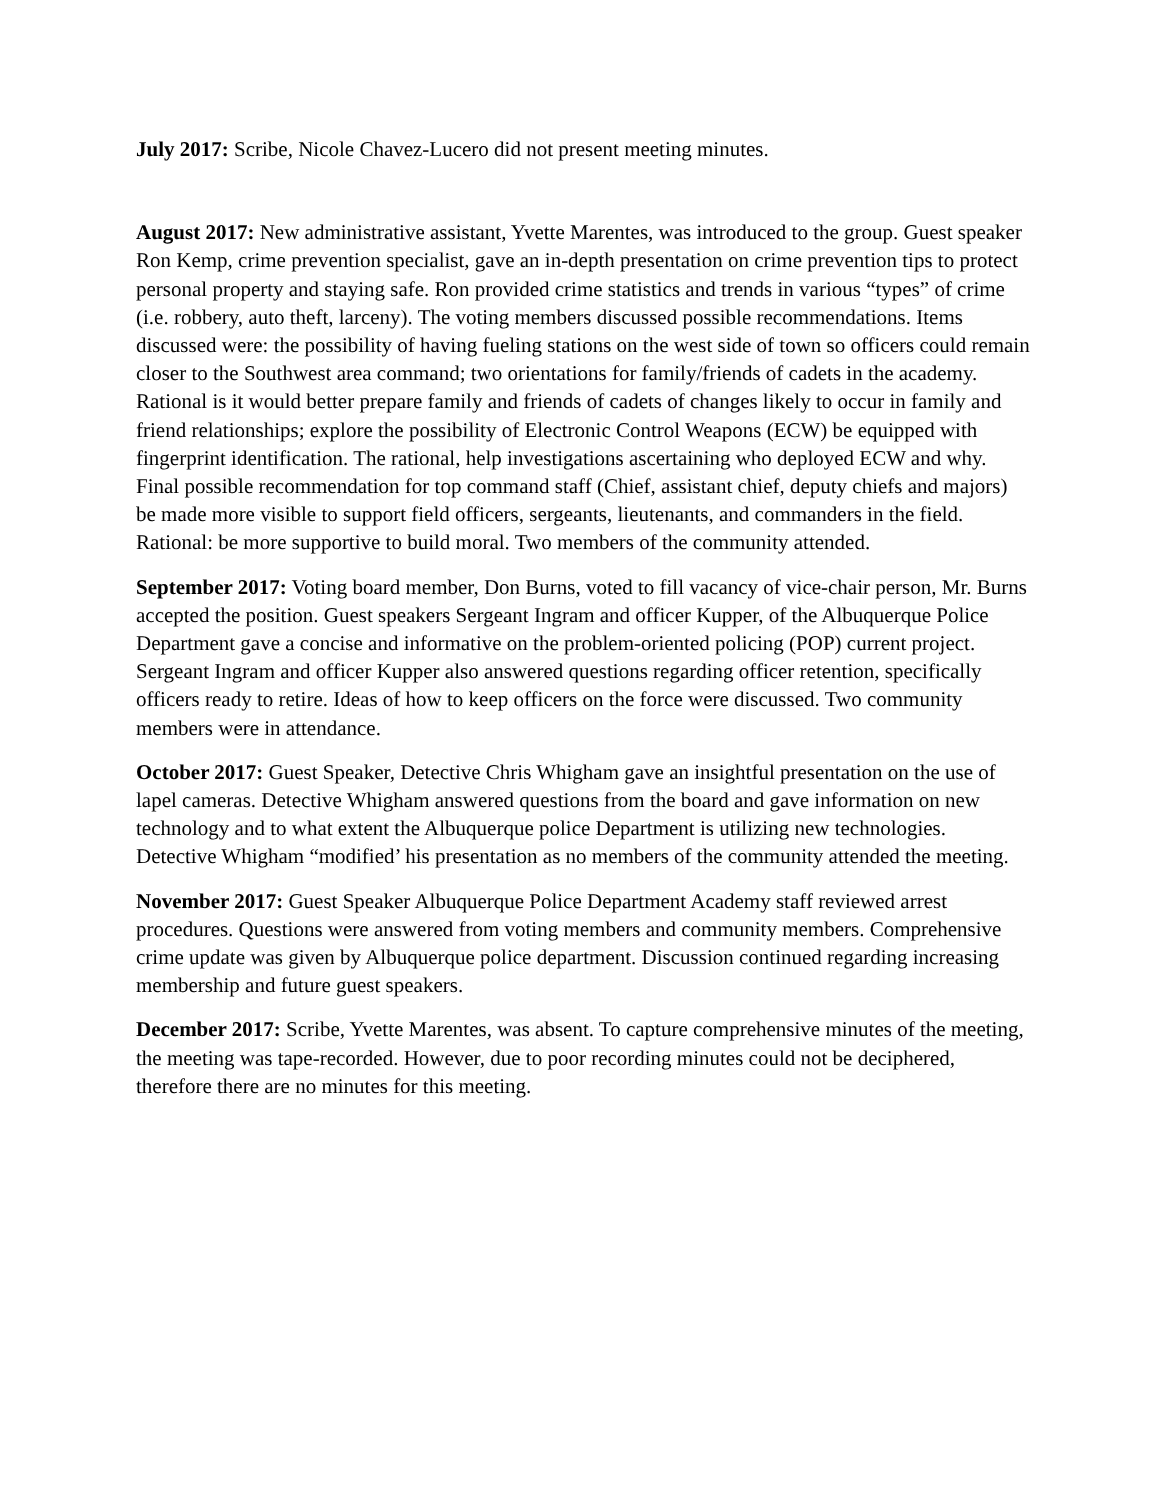July 2017: Scribe, Nicole Chavez-Lucero did not present meeting minutes.
August 2017: New administrative assistant, Yvette Marentes, was introduced to the group. Guest speaker Ron Kemp, crime prevention specialist, gave an in-depth presentation on crime prevention tips to protect personal property and staying safe. Ron provided crime statistics and trends in various “types” of crime (i.e. robbery, auto theft, larceny). The voting members discussed possible recommendations. Items discussed were: the possibility of having fueling stations on the west side of town so officers could remain closer to the Southwest area command; two orientations for family/friends of cadets in the academy. Rational is it would better prepare family and friends of cadets of changes likely to occur in family and friend relationships; explore the possibility of Electronic Control Weapons (ECW) be equipped with fingerprint identification. The rational, help investigations ascertaining who deployed ECW and why. Final possible recommendation for top command staff (Chief, assistant chief, deputy chiefs and majors) be made more visible to support field officers, sergeants, lieutenants, and commanders in the field. Rational: be more supportive to build moral. Two members of the community attended.
September 2017: Voting board member, Don Burns, voted to fill vacancy of vice-chair person, Mr. Burns accepted the position. Guest speakers Sergeant Ingram and officer Kupper, of the Albuquerque Police Department gave a concise and informative on the problem-oriented policing (POP) current project. Sergeant Ingram and officer Kupper also answered questions regarding officer retention, specifically officers ready to retire. Ideas of how to keep officers on the force were discussed. Two community members were in attendance.
October 2017: Guest Speaker, Detective Chris Whigham gave an insightful presentation on the use of lapel cameras. Detective Whigham answered questions from the board and gave information on new technology and to what extent the Albuquerque police Department is utilizing new technologies. Detective Whigham “modified’ his presentation as no members of the community attended the meeting.
November 2017: Guest Speaker Albuquerque Police Department Academy staff reviewed arrest procedures. Questions were answered from voting members and community members. Comprehensive crime update was given by Albuquerque police department. Discussion continued regarding increasing membership and future guest speakers.
December 2017: Scribe, Yvette Marentes, was absent. To capture comprehensive minutes of the meeting, the meeting was tape-recorded. However, due to poor recording minutes could not be deciphered, therefore there are no minutes for this meeting.